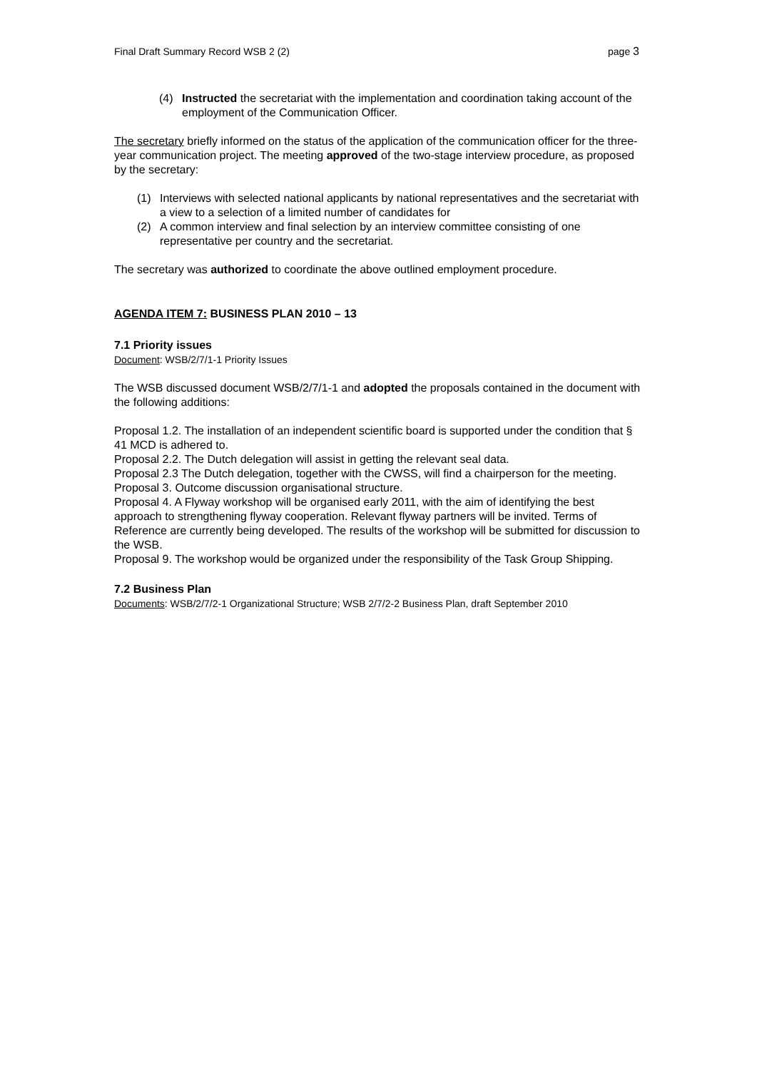Final Draft Summary Record WSB 2 (2) page 3
(4) Instructed the secretariat with the implementation and coordination taking account of the employment of the Communication Officer.
The secretary briefly informed on the status of the application of the communication officer for the three-year communication project. The meeting approved of the two-stage interview procedure, as proposed by the secretary:
(1) Interviews with selected national applicants by national representatives and the secretariat with a view to a selection of a limited number of candidates for
(2) A common interview and final selection by an interview committee consisting of one representative per country and the secretariat.
The secretary was authorized to coordinate the above outlined employment procedure.
AGENDA ITEM 7: BUSINESS PLAN 2010 – 13
7.1 Priority issues
Document: WSB/2/7/1-1 Priority Issues
The WSB discussed document WSB/2/7/1-1 and adopted the proposals contained in the document with the following additions:
Proposal 1.2. The installation of an independent scientific board is supported under the condition that § 41 MCD is adhered to.
Proposal 2.2. The Dutch delegation will assist in getting the relevant seal data.
Proposal 2.3 The Dutch delegation, together with the CWSS, will find a chairperson for the meeting.
Proposal 3. Outcome discussion organisational structure.
Proposal 4. A Flyway workshop will be organised early 2011, with the aim of identifying the best approach to strengthening flyway cooperation. Relevant flyway partners will be invited. Terms of Reference are currently being developed. The results of the workshop will be submitted for discussion to the WSB.
Proposal 9. The workshop would be organized under the responsibility of the Task Group Shipping.
7.2 Business Plan
Documents: WSB/2/7/2-1 Organizational Structure; WSB 2/7/2-2 Business Plan, draft September 2010